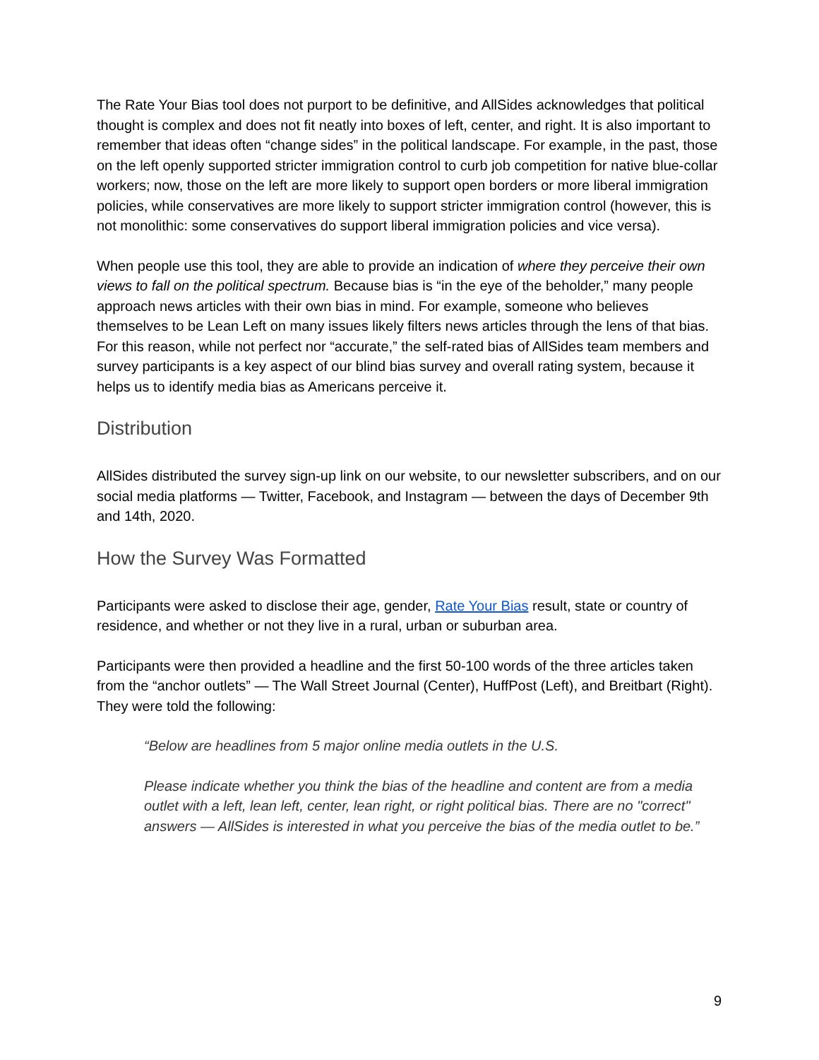The Rate Your Bias tool does not purport to be definitive, and AllSides acknowledges that political thought is complex and does not fit neatly into boxes of left, center, and right. It is also important to remember that ideas often “change sides” in the political landscape. For example, in the past, those on the left openly supported stricter immigration control to curb job competition for native blue-collar workers; now, those on the left are more likely to support open borders or more liberal immigration policies, while conservatives are more likely to support stricter immigration control (however, this is not monolithic: some conservatives do support liberal immigration policies and vice versa).
When people use this tool, they are able to provide an indication of where they perceive their own views to fall on the political spectrum. Because bias is “in the eye of the beholder,” many people approach news articles with their own bias in mind. For example, someone who believes themselves to be Lean Left on many issues likely filters news articles through the lens of that bias. For this reason, while not perfect nor “accurate,” the self-rated bias of AllSides team members and survey participants is a key aspect of our blind bias survey and overall rating system, because it helps us to identify media bias as Americans perceive it.
Distribution
AllSides distributed the survey sign-up link on our website, to our newsletter subscribers, and on our social media platforms — Twitter, Facebook, and Instagram — between the days of December 9th and 14th, 2020.
How the Survey Was Formatted
Participants were asked to disclose their age, gender, Rate Your Bias result, state or country of residence, and whether or not they live in a rural, urban or suburban area.
Participants were then provided a headline and the first 50-100 words of the three articles taken from the “anchor outlets” — The Wall Street Journal (Center), HuffPost (Left), and Breitbart (Right). They were told the following:
“Below are headlines from 5 major online media outlets in the U.S.
Please indicate whether you think the bias of the headline and content are from a media outlet with a left, lean left, center, lean right, or right political bias. There are no "correct" answers — AllSides is interested in what you perceive the bias of the media outlet to be.”
9